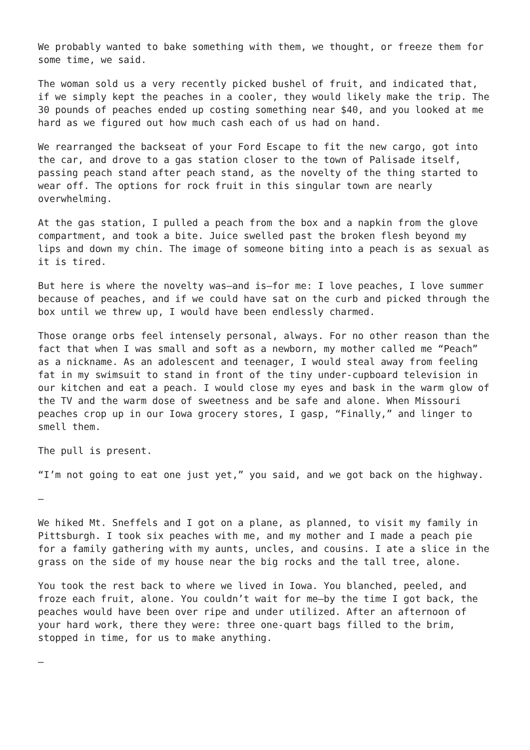We probably wanted to bake something with them, we thought, or freeze them for some time, we said.
The woman sold us a very recently picked bushel of fruit, and indicated that, if we simply kept the peaches in a cooler, they would likely make the trip. The 30 pounds of peaches ended up costing something near $40, and you looked at me hard as we figured out how much cash each of us had on hand.
We rearranged the backseat of your Ford Escape to fit the new cargo, got into the car, and drove to a gas station closer to the town of Palisade itself, passing peach stand after peach stand, as the novelty of the thing started to wear off. The options for rock fruit in this singular town are nearly overwhelming.
At the gas station, I pulled a peach from the box and a napkin from the glove compartment, and took a bite. Juice swelled past the broken flesh beyond my lips and down my chin. The image of someone biting into a peach is as sexual as it is tired.
But here is where the novelty was—and is—for me: I love peaches, I love summer because of peaches, and if we could have sat on the curb and picked through the box until we threw up, I would have been endlessly charmed.
Those orange orbs feel intensely personal, always. For no other reason than the fact that when I was small and soft as a newborn, my mother called me “Peach” as a nickname. As an adolescent and teenager, I would steal away from feeling fat in my swimsuit to stand in front of the tiny under-cupboard television in our kitchen and eat a peach. I would close my eyes and bask in the warm glow of the TV and the warm dose of sweetness and be safe and alone. When Missouri peaches crop up in our Iowa grocery stores, I gasp, “Finally,” and linger to smell them.
The pull is present.
“I’m not going to eat one just yet,” you said, and we got back on the highway.
—
We hiked Mt. Sneffels and I got on a plane, as planned, to visit my family in Pittsburgh. I took six peaches with me, and my mother and I made a peach pie for a family gathering with my aunts, uncles, and cousins. I ate a slice in the grass on the side of my house near the big rocks and the tall tree, alone.
You took the rest back to where we lived in Iowa. You blanched, peeled, and froze each fruit, alone. You couldn’t wait for me—by the time I got back, the peaches would have been over ripe and under utilized. After an afternoon of your hard work, there they were: three one-quart bags filled to the brim, stopped in time, for us to make anything.
—